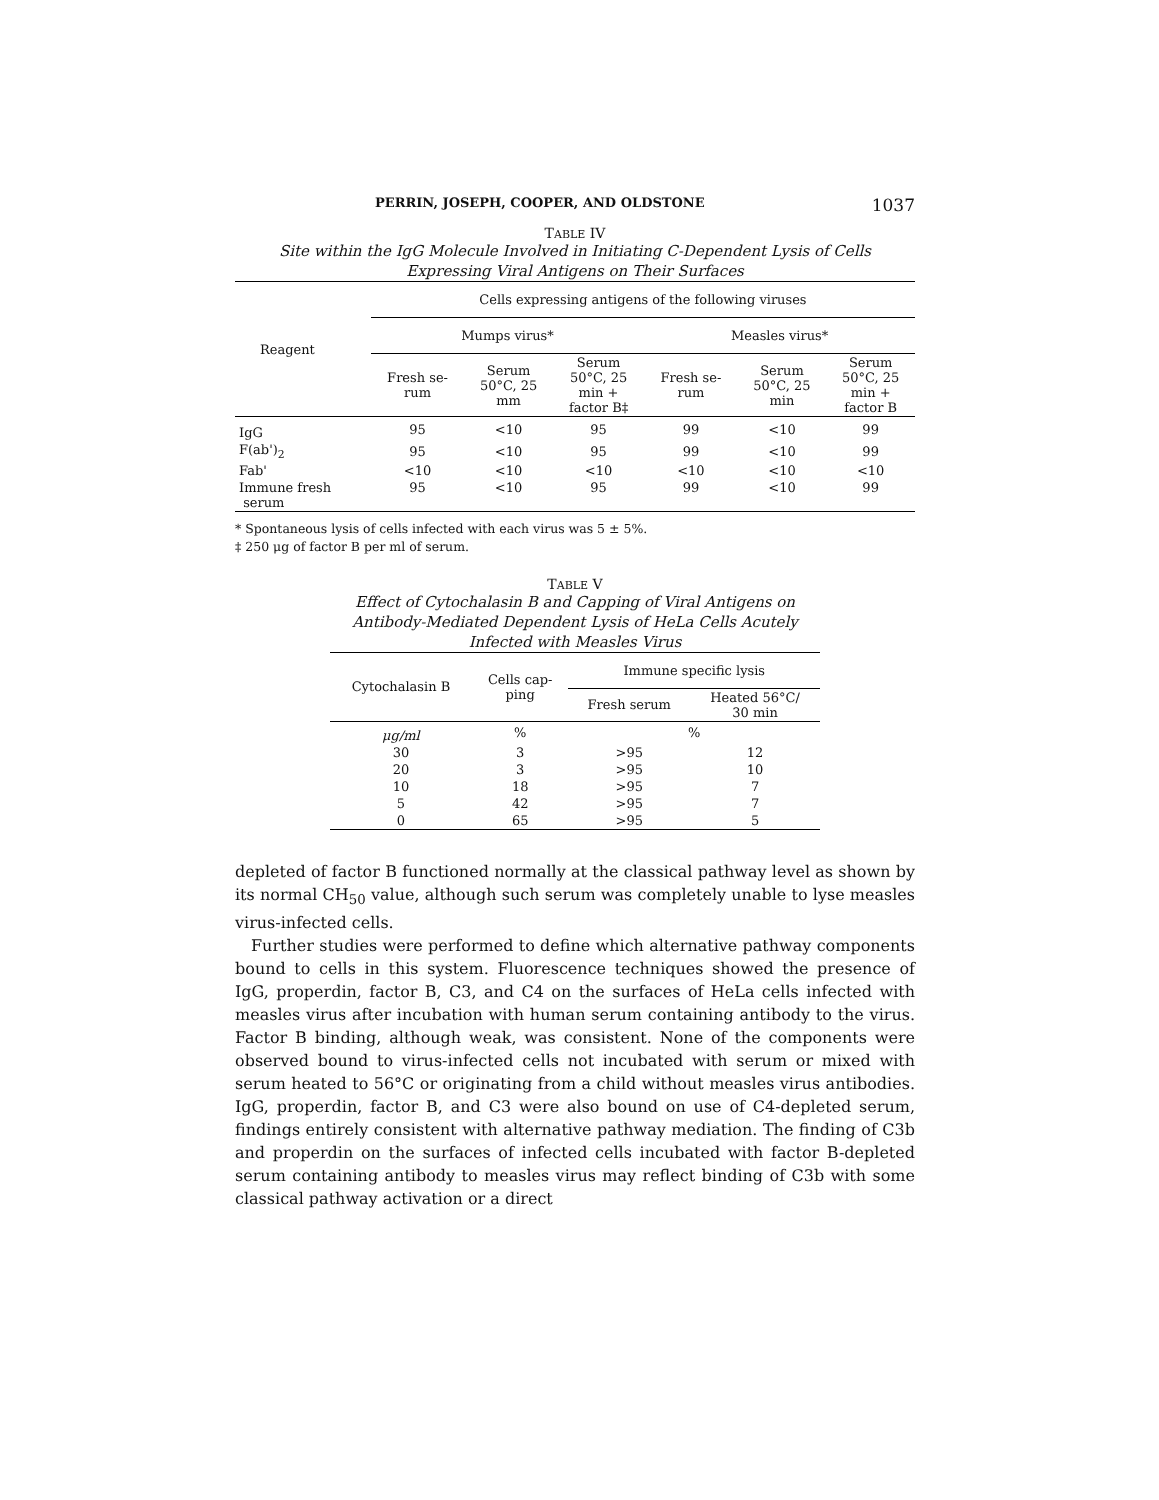PERRIN, JOSEPH, COOPER, AND OLDSTONE 1037
TABLE IV
Site within the IgG Molecule Involved in Initiating C-Dependent Lysis of Cells
Expressing Viral Antigens on Their Surfaces
| Reagent | Cells expressing antigens of the following viruses | | | | | |
| --- | --- | --- | --- | --- | --- | --- |
| | Mumps virus* | | | Measles virus* | | |
| | Fresh se- rum | Serum 50°C, 25 mm | Serum 50°C, 25 min + factor B‡ | Fresh se- rum | Serum 50°C, 25 min | Serum 50°C, 25 min + factor B |
| IgG | 95 | <10 | 95 | 99 | <10 | 99 |
| F(ab')<sub>2</sub> | 95 | <10 | 95 | 99 | <10 | 99 |
| Fab' | <10 | <10 | <10 | <10 | <10 | <10 |
| Immune fresh serum | 95 | <10 | 95 | 99 | <10 | 99 |
* Spontaneous lysis of cells infected with each virus was 5 ± 5%.
‡ 250 μg of factor B per ml of serum.
TABLE V
Effect of Cytochalasin B and Capping of Viral Antigens on Antibody-Mediated Dependent Lysis of HeLa Cells Acutely Infected with Measles Virus
| Cytochalasin B | Cells cap- ping | Immune specific lysis | |
| --- | --- | --- | --- |
| | | Fresh serum | Heated 56°C/ 30 min |
| μg/ml | % | % | |
| 30 | 3 | >95 | 12 |
| 20 | 3 | >95 | 10 |
| 10 | 18 | >95 | 7 |
| 5 | 42 | >95 | 7 |
| 0 | 65 | >95 | 5 |
depleted of factor B functioned normally at the classical pathway level as shown by its normal CH<sub>50</sub> value, although such serum was completely unable to lyse measles virus-infected cells.
Further studies were performed to define which alternative pathway components bound to cells in this system. Fluorescence techniques showed the presence of IgG, properdin, factor B, C3, and C4 on the surfaces of HeLa cells infected with measles virus after incubation with human serum containing antibody to the virus. Factor B binding, although weak, was consistent. None of the components were observed bound to virus-infected cells not incubated with serum or mixed with serum heated to 56°C or originating from a child without measles virus antibodies. IgG, properdin, factor B, and C3 were also bound on use of C4-depleted serum, findings entirely consistent with alternative pathway mediation. The finding of C3b and properdin on the surfaces of infected cells incubated with factor B-depleted serum containing antibody to measles virus may reflect binding of C3b with some classical pathway activation or a direct